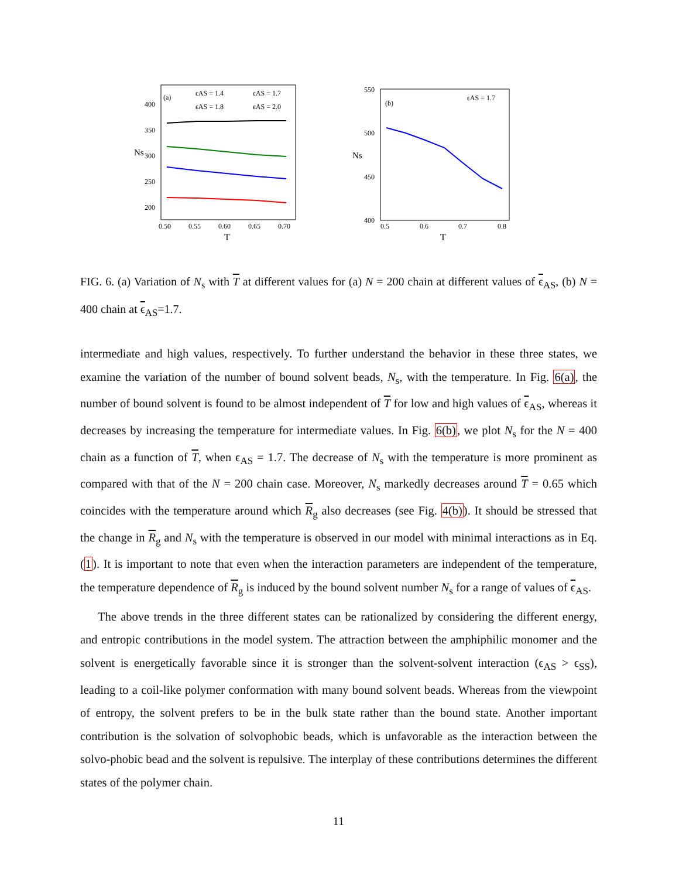(a)
ϵAS = 1.4
ϵAS = 1.7
ϵAS = 1.8
ϵAS = 2.0
400
350
300
250
200
0.50
0.55
0.60
0.65
0.70
T
Ns
(b)
ϵAS = 1.7
550
500
450
400
0.5
0.6
0.7
0.8
T
Ns
FIG. 6. (a) Variation of N<sub>s</sub> with T at different values for (a) N = 200 chain at different values of ϵ<sub>AS</sub>, (b) N = 400 chain at ϵ<sub>AS</sub>=1.7.
intermediate and high values, respectively. To further understand the behavior in these three states, we examine the variation of the number of bound solvent beads, N<sub>s</sub>, with the temperature. In Fig. 6(a), the number of bound solvent is found to be almost independent of T for low and high values of ϵ<sub>AS</sub>, whereas it decreases by increasing the temperature for intermediate values. In Fig. 6(b), we plot N<sub>s</sub> for the N = 400 chain as a function of T, when ϵ<sub>AS</sub> = 1.7. The decrease of N<sub>s</sub> with the temperature is more prominent as compared with that of the N = 200 chain case. Moreover, N<sub>s</sub> markedly decreases around T = 0.65 which coincides with the temperature around which R<sub>g</sub> also decreases (see Fig. 4(b)). It should be stressed that the change in R<sub>g</sub> and N<sub>s</sub> with the temperature is observed in our model with minimal interactions as in Eq. (1). It is important to note that even when the interaction parameters are independent of the temperature, the temperature dependence of R<sub>g</sub> is induced by the bound solvent number N<sub>s</sub> for a range of values of ϵ<sub>AS</sub>.
The above trends in the three different states can be rationalized by considering the different energy, and entropic contributions in the model system. The attraction between the amphiphilic monomer and the solvent is energetically favorable since it is stronger than the solvent-solvent interaction (ϵ<sub>AS</sub> > ϵ<sub>SS</sub>), leading to a coil-like polymer conformation with many bound solvent beads. Whereas from the viewpoint of entropy, the solvent prefers to be in the bulk state rather than the bound state. Another important contribution is the solvation of solvophobic beads, which is unfavorable as the interaction between the solvo-phobic bead and the solvent is repulsive. The interplay of these contributions determines the different states of the polymer chain.
11